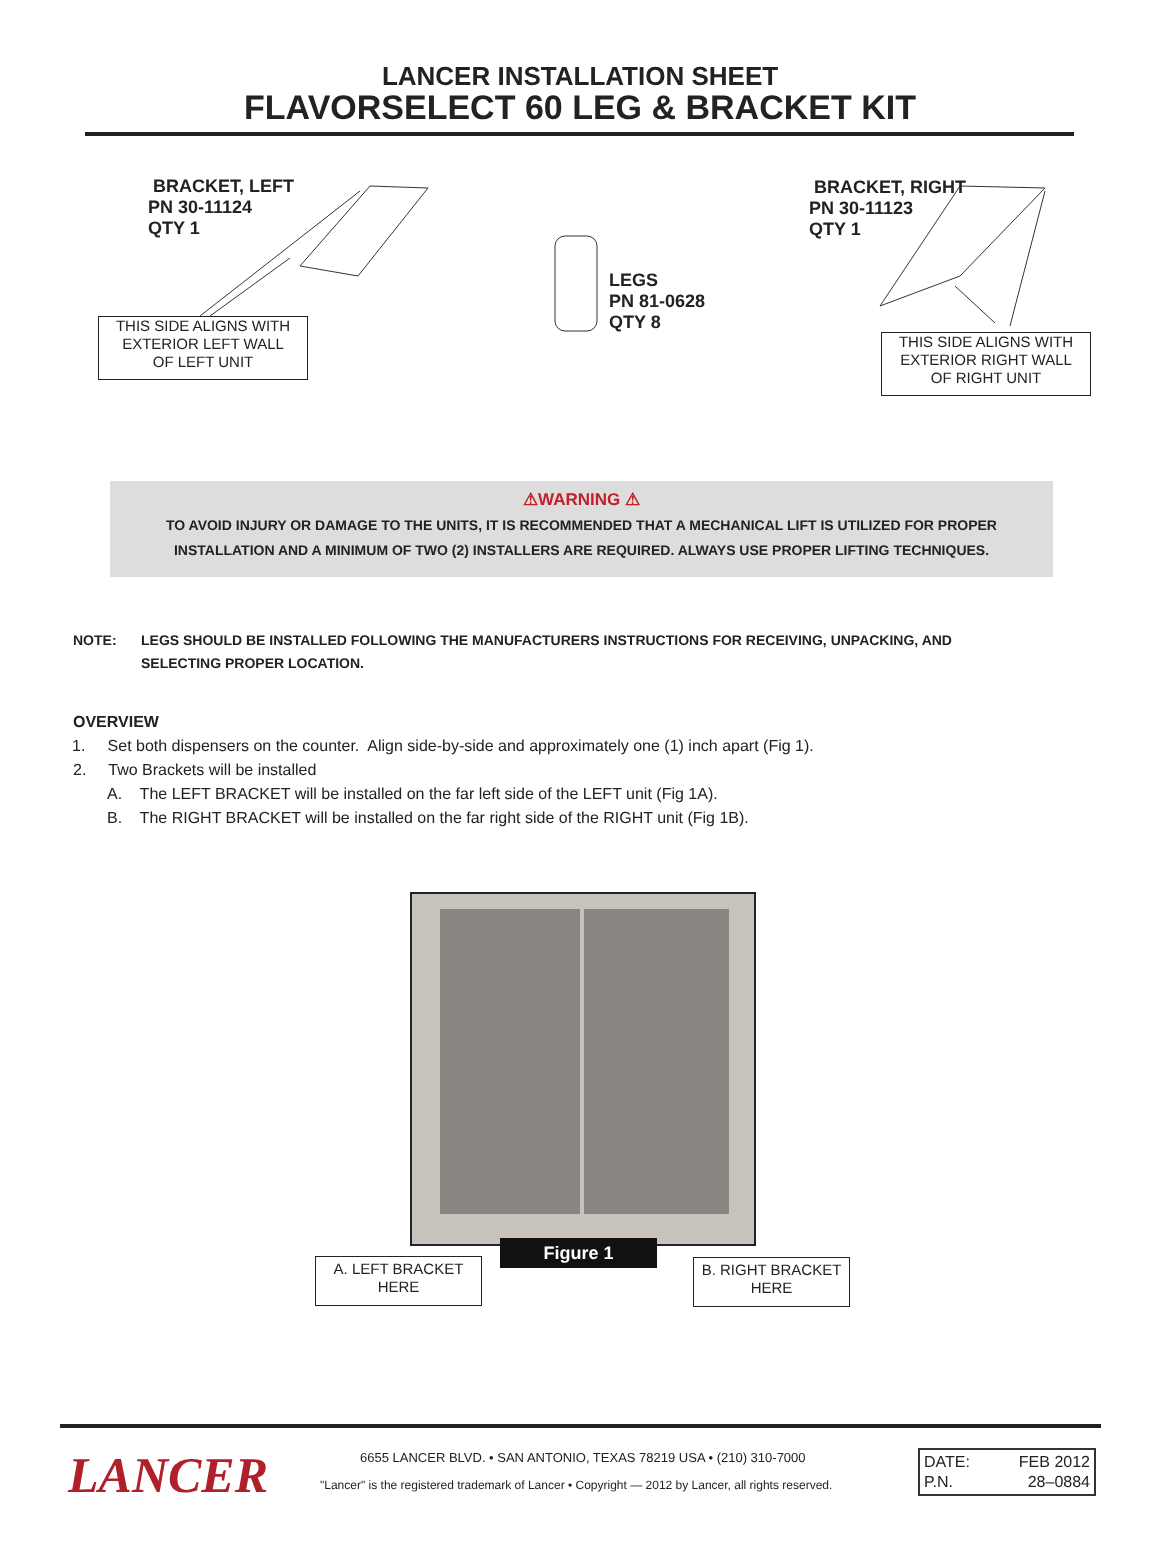LANCER INSTALLATION SHEET
FLAVORSELECT 60 LEG & BRACKET KIT
BRACKET, LEFT
PN 30-11124
QTY 1
THIS SIDE ALIGNS WITH
EXTERIOR LEFT WALL
OF LEFT UNIT
LEGS
PN 81-0628
QTY 8
BRACKET, RIGHT
PN 30-11123
QTY 1
THIS SIDE ALIGNS WITH
EXTERIOR RIGHT WALL
OF RIGHT UNIT
⚠WARNING ⚠
TO AVOID INJURY OR DAMAGE TO THE UNITS, IT IS RECOMMENDED THAT A MECHANICAL LIFT IS UTILIZED FOR PROPER
INSTALLATION AND A MINIMUM OF TWO (2) INSTALLERS ARE REQUIRED. ALWAYS USE PROPER LIFTING TECHNIQUES.
NOTE: LEGS SHOULD BE INSTALLED FOLLOWING THE MANUFACTURERS INSTRUCTIONS FOR RECEIVING, UNPACKING, AND
SELECTING PROPER LOCATION.
OVERVIEW
1. Set both dispensers on the counter. Align side-by-side and approximately one (1) inch apart (Fig 1).
2. Two Brackets will be installed
A. The LEFT BRACKET will be installed on the far left side of the LEFT unit (Fig 1A).
B. The RIGHT BRACKET will be installed on the far right side of the RIGHT unit (Fig 1B).
A. LEFT BRACKET
HERE
Figure 1
B. RIGHT BRACKET
HERE
LANCER
6655 LANCER BLVD. • SAN ANTONIO, TEXAS 78219 USA • (210) 310-7000
"Lancer" is the registered trademark of Lancer • Copyright — 2012 by Lancer, all rights reserved.
DATE: FEB 2012
P.N. 28–0884